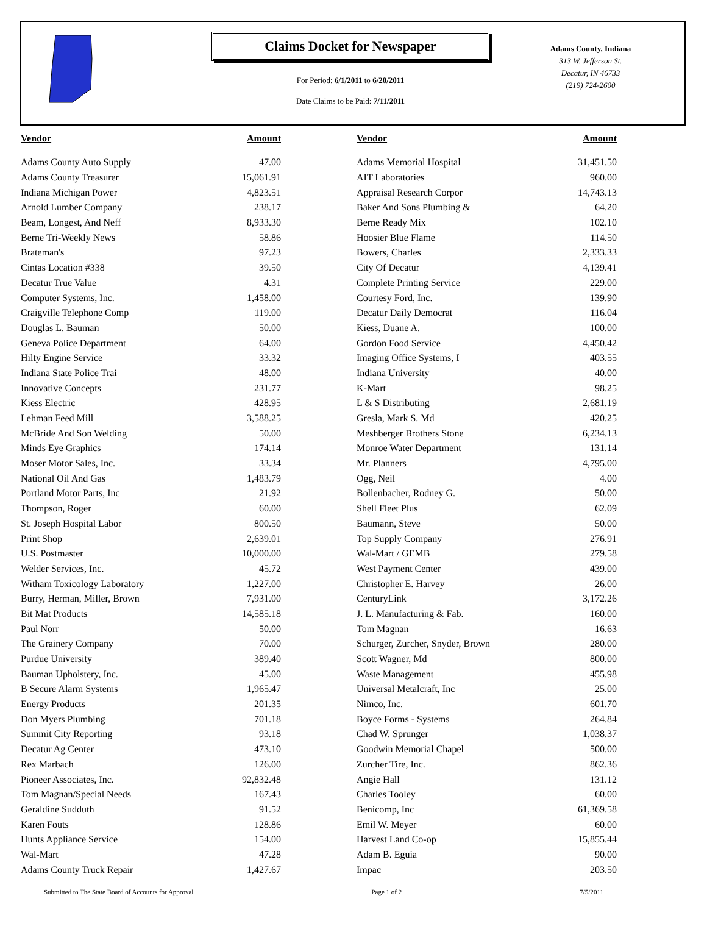Claims Docket for Newspaper
For Period: 6/1/2011 to 6/20/2011
Date Claims to be Paid: 7/11/2011
Adams County, Indiana
313 W. Jefferson St.
Decatur, IN 46733
(219) 724-2600
| Vendor | Amount | | Vendor | Amount |
| --- | --- | --- | --- | --- |
| Adams County Auto Supply | 47.00 | | Adams Memorial Hospital | 31,451.50 |
| Adams County Treasurer | 15,061.91 | | AIT Laboratories | 960.00 |
| Indiana Michigan Power | 4,823.51 | | Appraisal Research Corpor | 14,743.13 |
| Arnold Lumber Company | 238.17 | | Baker And Sons Plumbing & | 64.20 |
| Beam, Longest, And Neff | 8,933.30 | | Berne Ready Mix | 102.10 |
| Berne Tri-Weekly News | 58.86 | | Hoosier Blue Flame | 114.50 |
| Brateman's | 97.23 | | Bowers, Charles | 2,333.33 |
| Cintas Location #338 | 39.50 | | City Of Decatur | 4,139.41 |
| Decatur True Value | 4.31 | | Complete Printing Service | 229.00 |
| Computer Systems, Inc. | 1,458.00 | | Courtesy Ford, Inc. | 139.90 |
| Craigville Telephone Comp | 119.00 | | Decatur Daily Democrat | 116.04 |
| Douglas L. Bauman | 50.00 | | Kiess, Duane A. | 100.00 |
| Geneva Police Department | 64.00 | | Gordon Food Service | 4,450.42 |
| Hilty Engine Service | 33.32 | | Imaging Office Systems, I | 403.55 |
| Indiana State Police Trai | 48.00 | | Indiana University | 40.00 |
| Innovative Concepts | 231.77 | | K-Mart | 98.25 |
| Kiess Electric | 428.95 | | L & S Distributing | 2,681.19 |
| Lehman Feed Mill | 3,588.25 | | Gresla, Mark S. Md | 420.25 |
| McBride And Son Welding | 50.00 | | Meshberger Brothers Stone | 6,234.13 |
| Minds Eye Graphics | 174.14 | | Monroe Water Department | 131.14 |
| Moser Motor Sales, Inc. | 33.34 | | Mr. Planners | 4,795.00 |
| National Oil And Gas | 1,483.79 | | Ogg, Neil | 4.00 |
| Portland Motor Parts, Inc | 21.92 | | Bollenbacher, Rodney G. | 50.00 |
| Thompson, Roger | 60.00 | | Shell Fleet Plus | 62.09 |
| St. Joseph Hospital Labor | 800.50 | | Baumann, Steve | 50.00 |
| Print Shop | 2,639.01 | | Top Supply Company | 276.91 |
| U.S. Postmaster | 10,000.00 | | Wal-Mart / GEMB | 279.58 |
| Welder Services, Inc. | 45.72 | | West Payment Center | 439.00 |
| Witham Toxicology Laboratory | 1,227.00 | | Christopher E. Harvey | 26.00 |
| Burry, Herman, Miller, Brown | 7,931.00 | | CenturyLink | 3,172.26 |
| Bit Mat Products | 14,585.18 | | J. L. Manufacturing & Fab. | 160.00 |
| Paul Norr | 50.00 | | Tom Magnan | 16.63 |
| The Grainery Company | 70.00 | | Schurger, Zurcher, Snyder, Brown | 280.00 |
| Purdue University | 389.40 | | Scott Wagner, Md | 800.00 |
| Bauman Upholstery, Inc. | 45.00 | | Waste Management | 455.98 |
| B Secure Alarm Systems | 1,965.47 | | Universal Metalcraft, Inc | 25.00 |
| Energy Products | 201.35 | | Nimco, Inc. | 601.70 |
| Don Myers Plumbing | 701.18 | | Boyce Forms - Systems | 264.84 |
| Summit City Reporting | 93.18 | | Chad W. Sprunger | 1,038.37 |
| Decatur Ag Center | 473.10 | | Goodwin Memorial Chapel | 500.00 |
| Rex Marbach | 126.00 | | Zurcher Tire, Inc. | 862.36 |
| Pioneer Associates, Inc. | 92,832.48 | | Angie Hall | 131.12 |
| Tom Magnan/Special Needs | 167.43 | | Charles Tooley | 60.00 |
| Geraldine Sudduth | 91.52 | | Benicomp, Inc | 61,369.58 |
| Karen Fouts | 128.86 | | Emil W. Meyer | 60.00 |
| Hunts Appliance Service | 154.00 | | Harvest Land Co-op | 15,855.44 |
| Wal-Mart | 47.28 | | Adam B. Eguia | 90.00 |
| Adams County Truck Repair | 1,427.67 | | Impac | 203.50 |
Submitted to The State Board of Accounts for Approval Page 1 of 2 7/5/2011